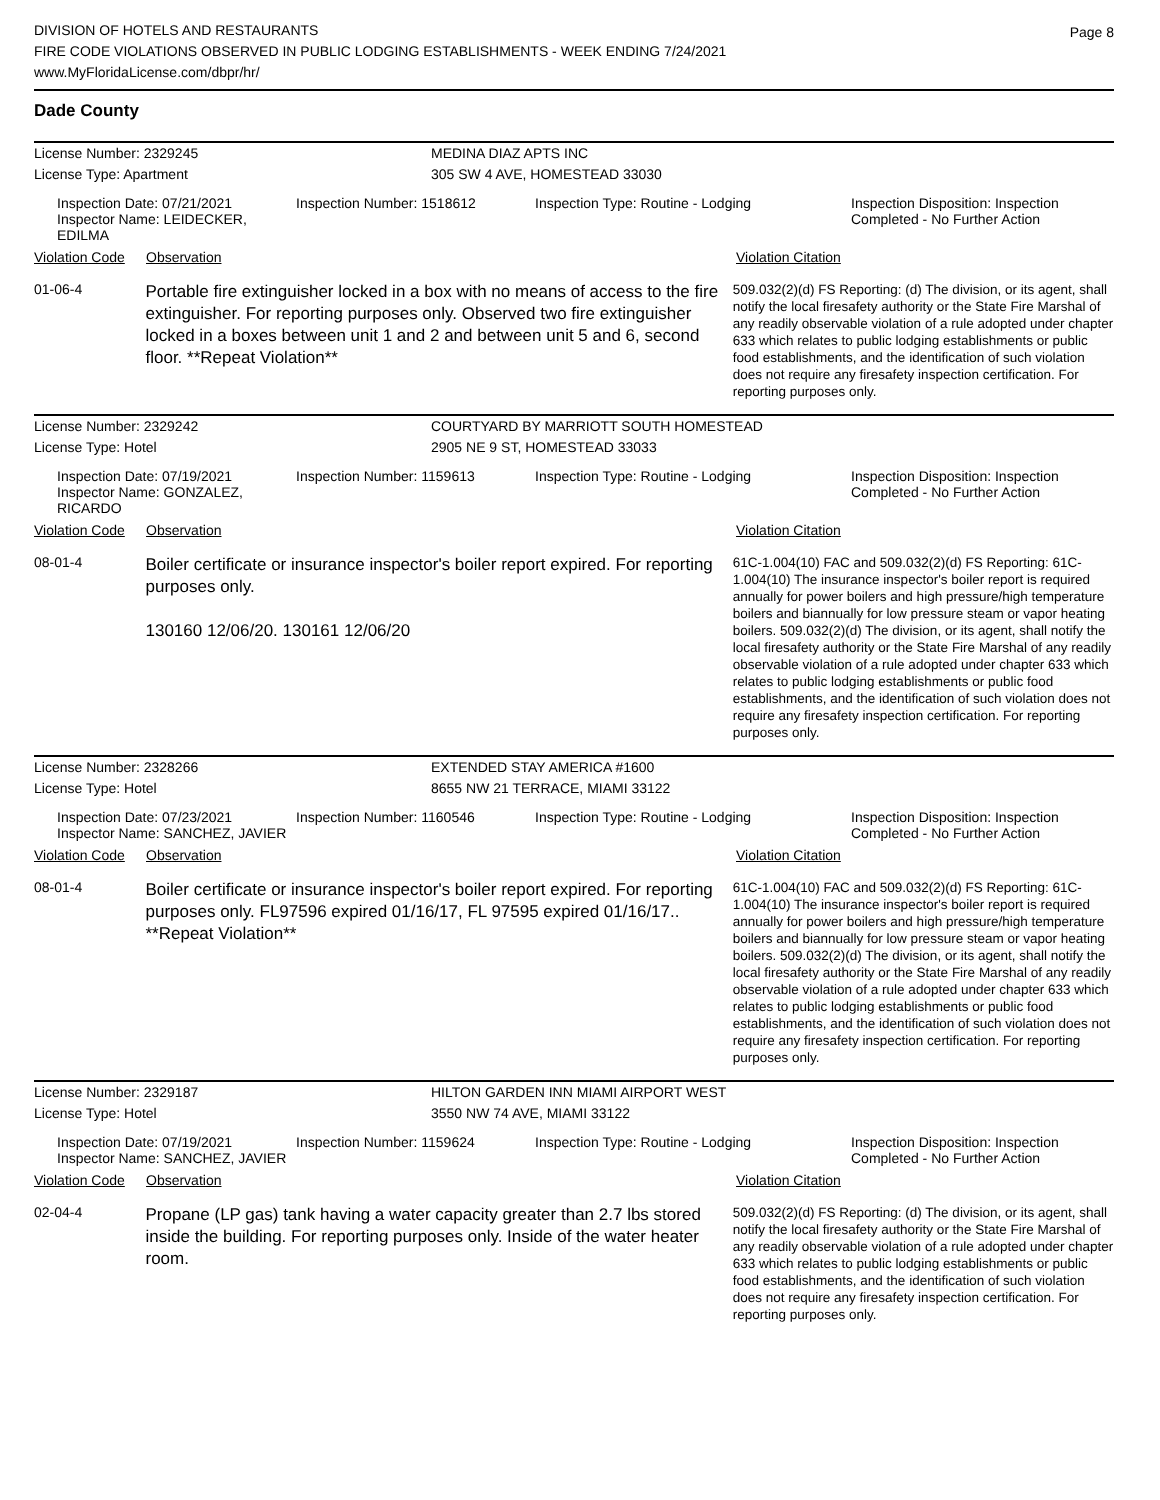DIVISION OF HOTELS AND RESTAURANTS
FIRE CODE VIOLATIONS OBSERVED IN PUBLIC LODGING ESTABLISHMENTS - WEEK ENDING 7/24/2021
www.MyFloridaLicense.com/dbpr/hr/
Page 8
Dade County
License Number: 2329245 MEDINA DIAZ APTS INC
License Type: Apartment 305 SW 4 AVE, HOMESTEAD 33030
Inspection Date: 07/21/2021
Inspector Name: LEIDECKER, EDILMA
Inspection Number: 1518612 Inspection Type: Routine - Lodging Inspection Disposition: Inspection Completed - No Further Action
Violation Code Observation Violation Citation
01-06-4
Portable fire extinguisher locked in a box with no means of access to the fire extinguisher. For reporting purposes only. Observed two fire extinguisher locked in a boxes between unit 1 and 2 and between unit 5 and 6, second floor. **Repeat Violation**
509.032(2)(d) FS Reporting: (d) The division, or its agent, shall notify the local firesafety authority or the State Fire Marshal of any readily observable violation of a rule adopted under chapter 633 which relates to public lodging establishments or public food establishments, and the identification of such violation does not require any firesafety inspection certification. For reporting purposes only.
License Number: 2329242 COURTYARD BY MARRIOTT SOUTH HOMESTEAD
License Type: Hotel 2905 NE 9 ST, HOMESTEAD 33033
Inspection Date: 07/19/2021
Inspector Name: GONZALEZ, RICARDO
Inspection Number: 1159613 Inspection Type: Routine - Lodging Inspection Disposition: Inspection Completed - No Further Action
Violation Code Observation Violation Citation
08-01-4
Boiler certificate or insurance inspector's boiler report expired. For reporting purposes only.
130160 12/06/20. 130161 12/06/20
61C-1.004(10) FAC and 509.032(2)(d) FS Reporting: 61C-1.004(10) The insurance inspector's boiler report is required annually for power boilers and high pressure/high temperature boilers and biannually for low pressure steam or vapor heating boilers. 509.032(2)(d) The division, or its agent, shall notify the local firesafety authority or the State Fire Marshal of any readily observable violation of a rule adopted under chapter 633 which relates to public lodging establishments or public food establishments, and the identification of such violation does not require any firesafety inspection certification. For reporting purposes only.
License Number: 2328266 EXTENDED STAY AMERICA #1600
License Type: Hotel 8655 NW 21 TERRACE, MIAMI 33122
Inspection Date: 07/23/2021
Inspector Name: SANCHEZ, JAVIER
Inspection Number: 1160546 Inspection Type: Routine - Lodging Inspection Disposition: Inspection Completed - No Further Action
Violation Code Observation Violation Citation
08-01-4
Boiler certificate or insurance inspector's boiler report expired. For reporting purposes only. FL97596 expired 01/16/17, FL 97595 expired 01/16/17.. **Repeat Violation**
61C-1.004(10) FAC and 509.032(2)(d) FS Reporting: 61C-1.004(10) The insurance inspector's boiler report is required annually for power boilers and high pressure/high temperature boilers and biannually for low pressure steam or vapor heating boilers. 509.032(2)(d) The division, or its agent, shall notify the local firesafety authority or the State Fire Marshal of any readily observable violation of a rule adopted under chapter 633 which relates to public lodging establishments or public food establishments, and the identification of such violation does not require any firesafety inspection certification. For reporting purposes only.
License Number: 2329187 HILTON GARDEN INN MIAMI AIRPORT WEST
License Type: Hotel 3550 NW 74 AVE, MIAMI 33122
Inspection Date: 07/19/2021
Inspector Name: SANCHEZ, JAVIER
Inspection Number: 1159624 Inspection Type: Routine - Lodging Inspection Disposition: Inspection Completed - No Further Action
Violation Code Observation Violation Citation
02-04-4
Propane (LP gas) tank having a water capacity greater than 2.7 lbs stored inside the building. For reporting purposes only. Inside of the water heater room.
509.032(2)(d) FS Reporting: (d) The division, or its agent, shall notify the local firesafety authority or the State Fire Marshal of any readily observable violation of a rule adopted under chapter 633 which relates to public lodging establishments or public food establishments, and the identification of such violation does not require any firesafety inspection certification. For reporting purposes only.